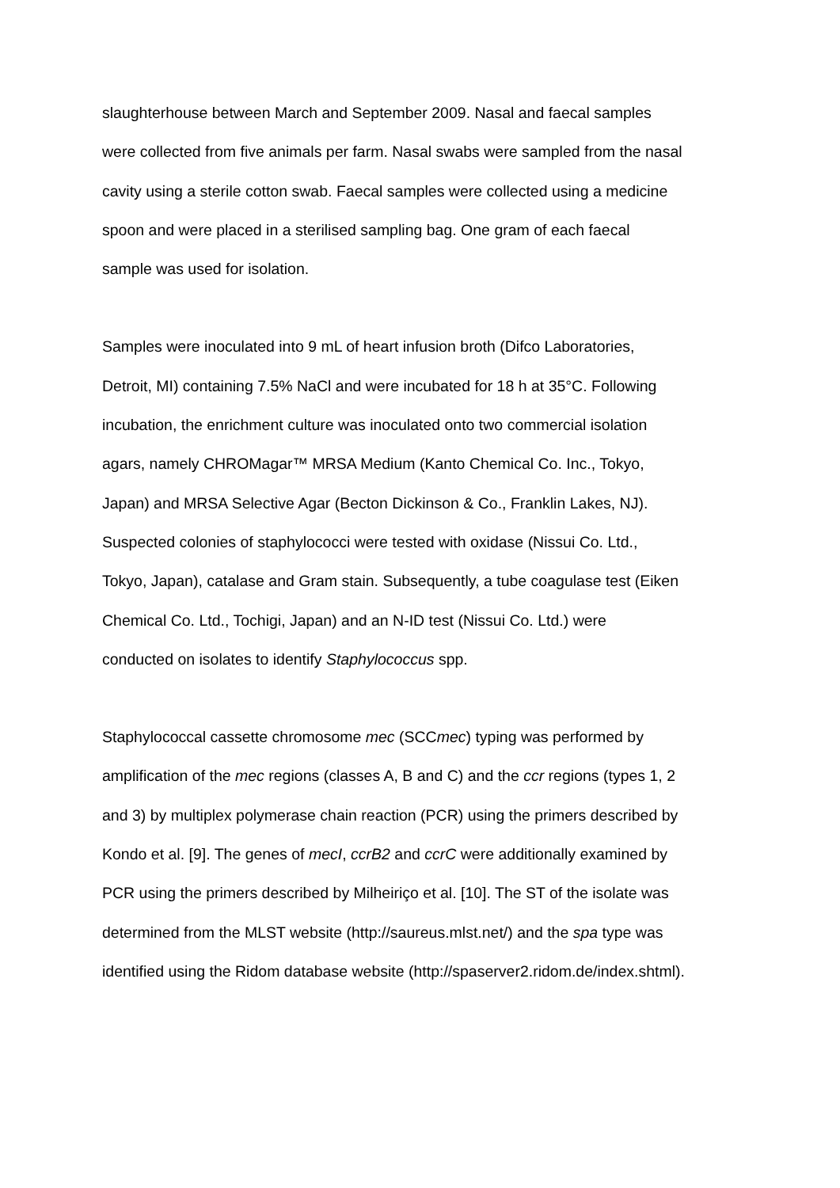slaughterhouse between March and September 2009. Nasal and faecal samples
were collected from five animals per farm. Nasal swabs were sampled from the nasal
cavity using a sterile cotton swab. Faecal samples were collected using a medicine
spoon and were placed in a sterilised sampling bag. One gram of each faecal
sample was used for isolation.
Samples were inoculated into 9 mL of heart infusion broth (Difco Laboratories,
Detroit, MI) containing 7.5% NaCl and were incubated for 18 h at 35°C. Following
incubation, the enrichment culture was inoculated onto two commercial isolation
agars, namely CHROMagar™ MRSA Medium (Kanto Chemical Co. Inc., Tokyo,
Japan) and MRSA Selective Agar (Becton Dickinson & Co., Franklin Lakes, NJ).
Suspected colonies of staphylococci were tested with oxidase (Nissui Co. Ltd.,
Tokyo, Japan), catalase and Gram stain. Subsequently, a tube coagulase test (Eiken
Chemical Co. Ltd., Tochigi, Japan) and an N-ID test (Nissui Co. Ltd.) were
conducted on isolates to identify Staphylococcus spp.
Staphylococcal cassette chromosome mec (SCCmec) typing was performed by
amplification of the mec regions (classes A, B and C) and the ccr regions (types 1, 2
and 3) by multiplex polymerase chain reaction (PCR) using the primers described by
Kondo et al. [9]. The genes of mecI, ccrB2 and ccrC were additionally examined by
PCR using the primers described by Milheiriço et al. [10]. The ST of the isolate was
determined from the MLST website (http://saureus.mlst.net/) and the spa type was
identified using the Ridom database website (http://spaserver2.ridom.de/index.shtml).